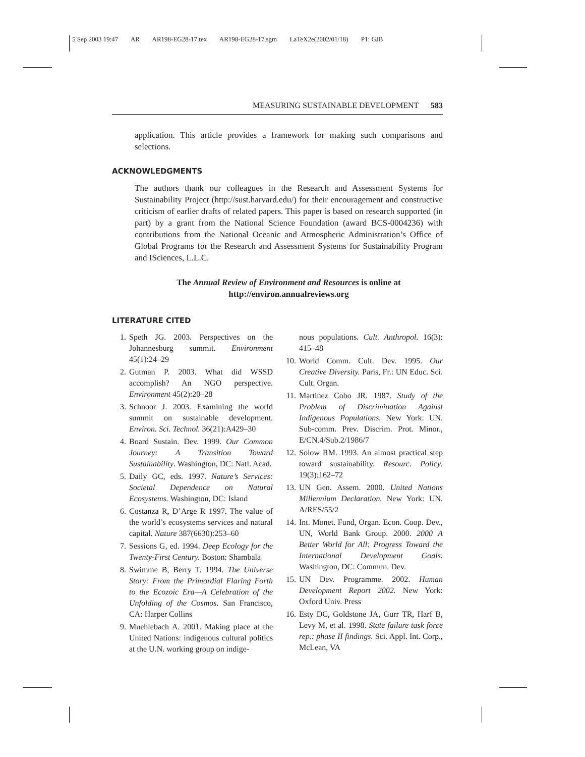5 Sep 2003 19:47 AR AR198-EG28-17.tex AR198-EG28-17.sgm LaTeX2e(2002/01/18) P1: GJB
MEASURING SUSTAINABLE DEVELOPMENT 583
application. This article provides a framework for making such comparisons and selections.
ACKNOWLEDGMENTS
The authors thank our colleagues in the Research and Assessment Systems for Sustainability Project (http://sust.harvard.edu/) for their encouragement and constructive criticism of earlier drafts of related papers. This paper is based on research supported (in part) by a grant from the National Science Foundation (award BCS-0004236) with contributions from the National Oceanic and Atmospheric Administration’s Office of Global Programs for the Research and Assessment Systems for Sustainability Program and ISciences, L.L.C.
The Annual Review of Environment and Resources is online at
http://environ.annualreviews.org
LITERATURE CITED
1. Speth JG. 2003. Perspectives on the Johannesburg summit. Environment 45(1):24–29
2. Gutman P. 2003. What did WSSD accomplish? An NGO perspective. Environment 45(2):20–28
3. Schnoor J. 2003. Examining the world summit on sustainable development. Environ. Sci. Technol. 36(21):A429–30
4. Board Sustain. Dev. 1999. Our Common Journey: A Transition Toward Sustainability. Washington, DC: Natl. Acad.
5. Daily GC, eds. 1997. Nature’s Services: Societal Dependence on Natural Ecosystems. Washington, DC: Island
6. Costanza R, D’Arge R 1997. The value of the world’s ecosystems services and natural capital. Nature 387(6630):253–60
7. Sessions G, ed. 1994. Deep Ecology for the Twenty-First Century. Boston: Shambala
8. Swimme B, Berry T. 1994. The Universe Story: From the Primordial Flaring Forth to the Ecozoic Era—A Celebration of the Unfolding of the Cosmos. San Francisco, CA: Harper Collins
9. Muehlebach A. 2001. Making place at the United Nations: indigenous cultural politics at the U.N. working group on indige-
nous populations. Cult. Anthropol. 16(3): 415–48
10. World Comm. Cult. Dev. 1995. Our Creative Diversity. Paris, Fr.: UN Educ. Sci. Cult. Organ.
11. Martinez Cobo JR. 1987. Study of the Problem of Discrimination Against Indigenous Populations. New York: UN. Sub-comm. Prev. Discrim. Prot. Minor., E/CN.4/Sub.2/1986/7
12. Solow RM. 1993. An almost practical step toward sustainability. Resourc. Policy. 19(3):162–72
13. UN Gen. Assem. 2000. United Nations Millennium Declaration. New York: UN. A/RES/55/2
14. Int. Monet. Fund, Organ. Econ. Coop. Dev., UN, World Bank Group. 2000. 2000 A Better World for All: Progress Toward the International Development Goals. Washington, DC: Commun. Dev.
15. UN Dev. Programme. 2002. Human Development Report 2002. New York: Oxford Univ. Press
16. Esty DC, Goldstone JA, Gurr TR, Harf B, Levy M, et al. 1998. State failure task force rep.: phase II findings. Sci. Appl. Int. Corp., McLean, VA